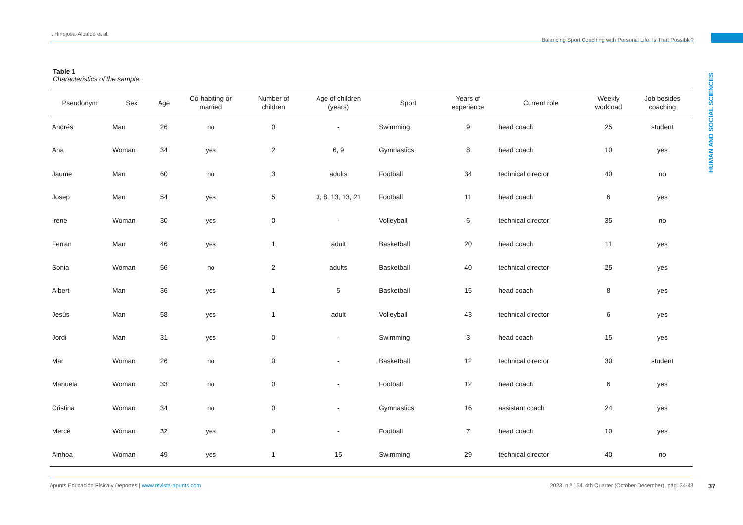I. Hinojosa-Alcalde et al. Balancing Sport Coaching with Personal Life. Is That Possible?
HUMAN AND SOCIAL SCIENCES
Table 1
Characteristics of the sample.
| Pseudonym | Sex | Age | Co-habiting or married | Number of children | Age of children (years) | Sport | Years of experience | Current role | Weekly workload | Job besides coaching |
| --- | --- | --- | --- | --- | --- | --- | --- | --- | --- | --- |
| Andrés | Man | 26 | no | 0 | - | Swimming | 9 | head coach | 25 | student |
| Ana | Woman | 34 | yes | 2 | 6, 9 | Gymnastics | 8 | head coach | 10 | yes |
| Jaume | Man | 60 | no | 3 | adults | Football | 34 | technical director | 40 | no |
| Josep | Man | 54 | yes | 5 | 3, 8, 13, 13, 21 | Football | 11 | head coach | 6 | yes |
| Irene | Woman | 30 | yes | 0 | - | Volleyball | 6 | technical director | 35 | no |
| Ferran | Man | 46 | yes | 1 | adult | Basketball | 20 | head coach | 11 | yes |
| Sonia | Woman | 56 | no | 2 | adults | Basketball | 40 | technical director | 25 | yes |
| Albert | Man | 36 | yes | 1 | 5 | Basketball | 15 | head coach | 8 | yes |
| Jesús | Man | 58 | yes | 1 | adult | Volleyball | 43 | technical director | 6 | yes |
| Jordi | Man | 31 | yes | 0 | - | Swimming | 3 | head coach | 15 | yes |
| Mar | Woman | 26 | no | 0 | - | Basketball | 12 | technical director | 30 | student |
| Manuela | Woman | 33 | no | 0 | - | Football | 12 | head coach | 6 | yes |
| Cristina | Woman | 34 | no | 0 | - | Gymnastics | 16 | assistant coach | 24 | yes |
| Mercè | Woman | 32 | yes | 0 | - | Football | 7 | head coach | 10 | yes |
| Ainhoa | Woman | 49 | yes | 1 | 15 | Swimming | 29 | technical director | 40 | no |
Apunts Educación Física y Deportes | www.revista-apunts.com 2023, n.º 154. 4th Quarter (October-December), pág. 34-43
37